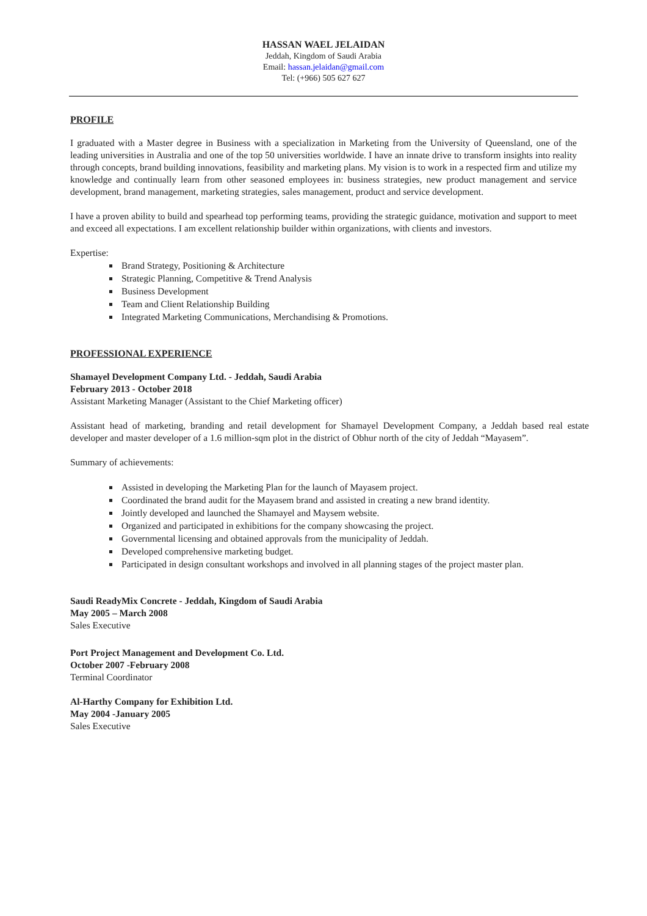HASSAN WAEL JELAIDAN
Jeddah, Kingdom of Saudi Arabia
Email: hassan.jelaidan@gmail.com
Tel: (+966) 505 627 627
PROFILE
I graduated with a Master degree in Business with a specialization in Marketing from the University of Queensland, one of the leading universities in Australia and one of the top 50 universities worldwide. I have an innate drive to transform insights into reality through concepts, brand building innovations, feasibility and marketing plans. My vision is to work in a respected firm and utilize my knowledge and continually learn from other seasoned employees in: business strategies, new product management and service development, brand management, marketing strategies, sales management, product and service development.
I have a proven ability to build and spearhead top performing teams, providing the strategic guidance, motivation and support to meet and exceed all expectations. I am excellent relationship builder within organizations, with clients and investors.
Expertise:
Brand Strategy, Positioning & Architecture
Strategic Planning, Competitive & Trend Analysis
Business Development
Team and Client Relationship Building
Integrated Marketing Communications, Merchandising & Promotions.
PROFESSIONAL EXPERIENCE
Shamayel Development Company Ltd. - Jeddah, Saudi Arabia
February 2013 - October 2018
Assistant Marketing Manager (Assistant to the Chief Marketing officer)
Assistant head of marketing, branding and retail development for Shamayel Development Company, a Jeddah based real estate developer and master developer of a 1.6 million-sqm plot in the district of Obhur north of the city of Jeddah “Mayasem”.
Summary of achievements:
Assisted in developing the Marketing Plan for the launch of Mayasem project.
Coordinated the brand audit for the Mayasem brand and assisted in creating a new brand identity.
Jointly developed and launched the Shamayel and Maysem website.
Organized and participated in exhibitions for the company showcasing the project.
Governmental licensing and obtained approvals from the municipality of Jeddah.
Developed comprehensive marketing budget.
Participated in design consultant workshops and involved in all planning stages of the project master plan.
Saudi ReadyMix Concrete - Jeddah, Kingdom of Saudi Arabia
May 2005 – March 2008
Sales Executive
Port Project Management and Development Co. Ltd.
October 2007 -February 2008
Terminal Coordinator
Al-Harthy Company for Exhibition Ltd.
May 2004 -January 2005
Sales Executive